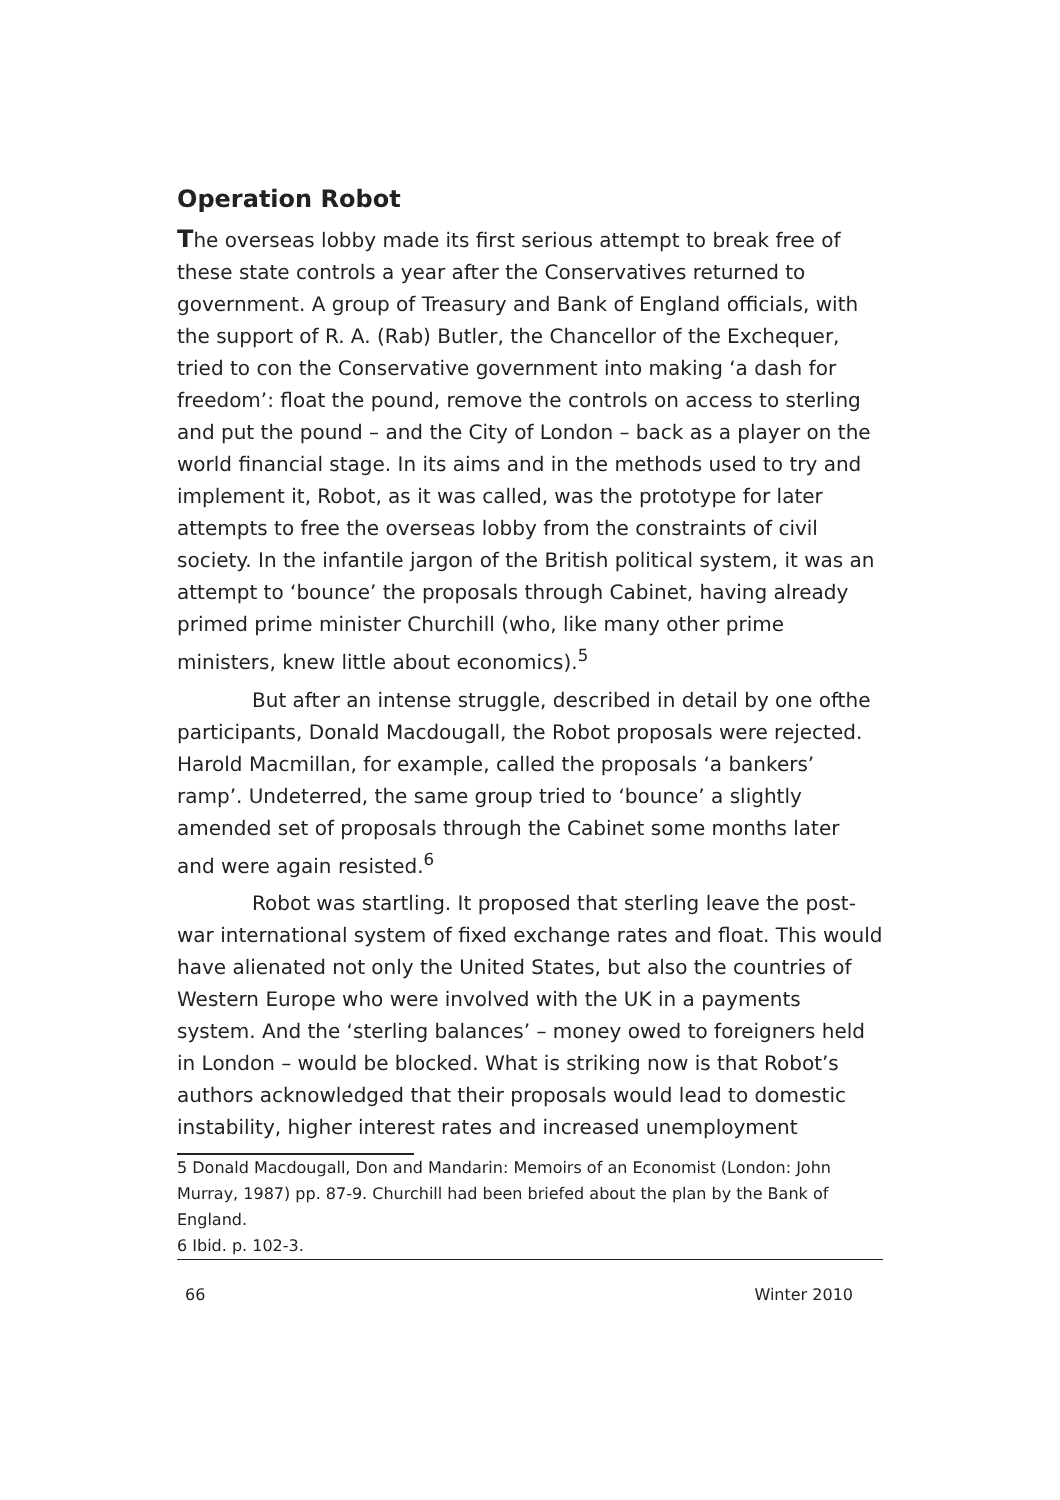Operation Robot
The overseas lobby made its first serious attempt to break free of these state controls a year after the Conservatives returned to government. A group of Treasury and Bank of England officials, with the support of R. A. (Rab) Butler, the Chancellor of the Exchequer, tried to con the Conservative government into making ‘a dash for freedom’: float the pound, remove the controls on access to sterling and put the pound – and the City of London – back as a player on the world financial stage. In its aims and in the methods used to try and implement it, Robot, as it was called, was the prototype for later attempts to free the overseas lobby from the constraints of civil society. In the infantile jargon of the British political system, it was an attempt to ‘bounce’ the proposals through Cabinet, having already primed prime minister Churchill (who, like many other prime ministers, knew little about economics).<sup>5</sup>
But after an intense struggle, described in detail by one ofthe participants, Donald Macdougall, the Robot proposals were rejected. Harold Macmillan, for example, called the proposals ‘a bankers’ ramp’. Undeterred, the same group tried to ‘bounce’ a slightly amended set of proposals through the Cabinet some months later and were again resisted.<sup>6</sup>
Robot was startling. It proposed that sterling leave the post-war international system of fixed exchange rates and float. This would have alienated not only the United States, but also the countries of Western Europe who were involved with the UK in a payments system. And the ‘sterling balances’ – money owed to foreigners held in London – would be blocked. What is striking now is that Robot’s authors acknowledged that their proposals would lead to domestic instability, higher interest rates and increased unemployment
5 Donald Macdougall, Don and Mandarin: Memoirs of an Economist (London: John Murray, 1987) pp. 87-9. Churchill had been briefed about the plan by the Bank of England.
6 Ibid. p. 102-3.
66 Winter 2010